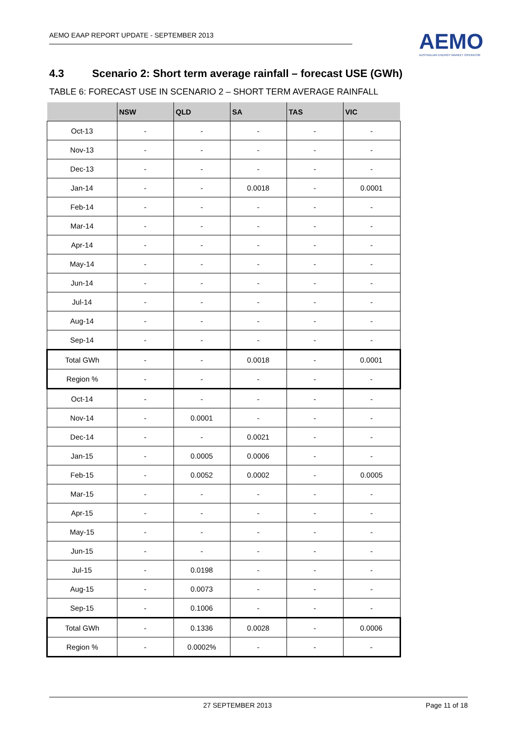AEMO EAAP REPORT UPDATE - SEPTEMBER 2013
AEMO
AUSTRALIAN ENERGY MARKET OPERATOR
4.3 Scenario 2: Short term average rainfall – forecast USE (GWh)
TABLE 6: FORECAST USE IN SCENARIO 2 – SHORT TERM AVERAGE RAINFALL
| | NSW | QLD | SA | TAS | VIC |
| --- | --- | --- | --- | --- | --- |
| Oct-13 | - | - | - | - | - |
| Nov-13 | - | - | - | - | - |
| Dec-13 | - | - | - | - | - |
| Jan-14 | - | - | 0.0018 | - | 0.0001 |
| Feb-14 | - | - | - | - | - |
| Mar-14 | - | - | - | - | - |
| Apr-14 | - | - | - | - | - |
| May-14 | - | - | - | - | - |
| Jun-14 | - | - | - | - | - |
| Jul-14 | - | - | - | - | - |
| Aug-14 | - | - | - | - | - |
| Sep-14 | - | - | - | - | - |
| Total GWh | - | - | 0.0018 | - | 0.0001 |
| Region % | - | - | - | - | - |
| Oct-14 | - | - | - | - | - |
| Nov-14 | - | 0.0001 | - | - | - |
| Dec-14 | - | - | 0.0021 | - | - |
| Jan-15 | - | 0.0005 | 0.0006 | - | - |
| Feb-15 | - | 0.0052 | 0.0002 | - | 0.0005 |
| Mar-15 | - | - | - | - | - |
| Apr-15 | - | - | - | - | - |
| May-15 | - | - | - | - | - |
| Jun-15 | - | - | - | - | - |
| Jul-15 | - | 0.0198 | - | - | - |
| Aug-15 | - | 0.0073 | - | - | - |
| Sep-15 | - | 0.1006 | - | - | - |
| Total GWh | - | 0.1336 | 0.0028 | - | 0.0006 |
| Region % | - | 0.0002% | - | - | - |
27 SEPTEMBER 2013 Page 11 of 18